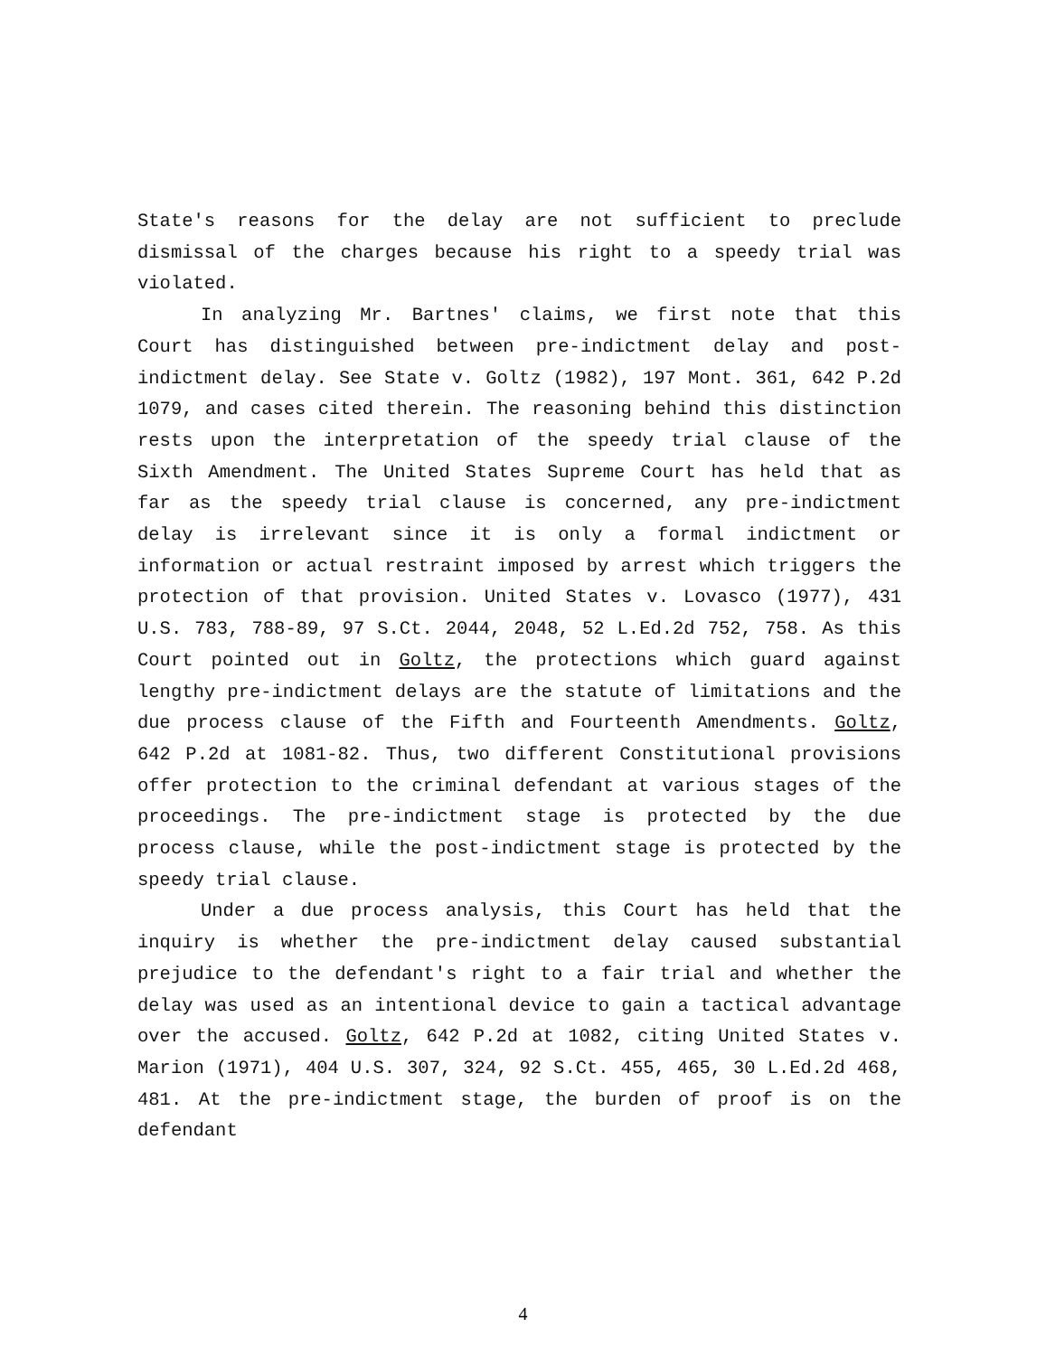State's reasons for the delay are not sufficient to preclude dismissal of the charges because his right to a speedy trial was violated.
In analyzing Mr. Bartnes' claims, we first note that this Court has distinguished between pre-indictment delay and post-indictment delay. See State v. Goltz (1982), 197 Mont. 361, 642 P.2d 1079, and cases cited therein. The reasoning behind this distinction rests upon the interpretation of the speedy trial clause of the Sixth Amendment. The United States Supreme Court has held that as far as the speedy trial clause is concerned, any pre-indictment delay is irrelevant since it is only a formal indictment or information or actual restraint imposed by arrest which triggers the protection of that provision. United States v. Lovasco (1977), 431 U.S. 783, 788-89, 97 S.Ct. 2044, 2048, 52 L.Ed.2d 752, 758. As this Court pointed out in Goltz, the protections which guard against lengthy pre-indictment delays are the statute of limitations and the due process clause of the Fifth and Fourteenth Amendments. Goltz, 642 P.2d at 1081-82. Thus, two different Constitutional provisions offer protection to the criminal defendant at various stages of the proceedings. The pre-indictment stage is protected by the due process clause, while the post-indictment stage is protected by the speedy trial clause.
Under a due process analysis, this Court has held that the inquiry is whether the pre-indictment delay caused substantial prejudice to the defendant's right to a fair trial and whether the delay was used as an intentional device to gain a tactical advantage over the accused. Goltz, 642 P.2d at 1082, citing United States v. Marion (1971), 404 U.S. 307, 324, 92 S.Ct. 455, 465, 30 L.Ed.2d 468, 481. At the pre-indictment stage, the burden of proof is on the defendant
4